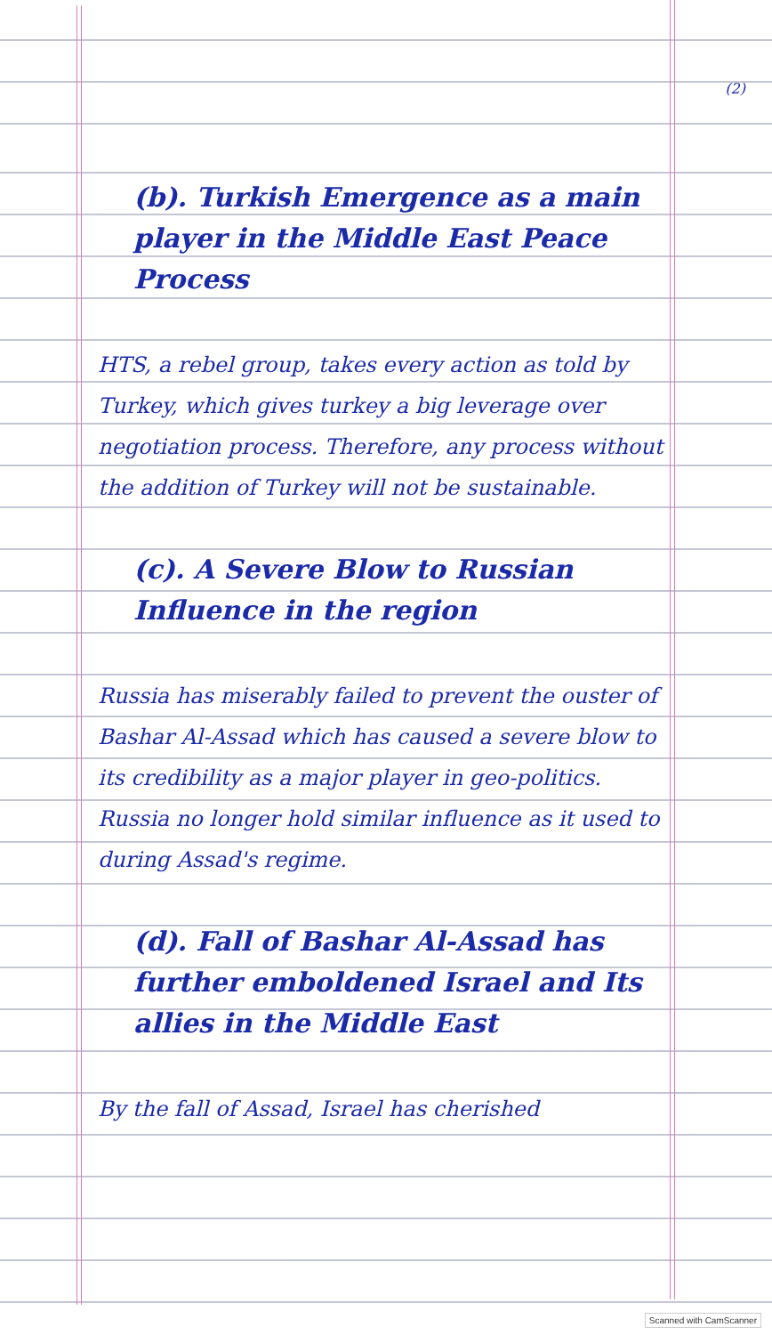(2)
(b). Turkish Emergence as a main player in the Middle East Peace Process
HTS, a rebel group, takes every action as told by Turkey, which gives turkey a big leverage over negotiation process. Therefore, any process without the addition of Turkey will not be sustainable.
(c). A Severe Blow to Russian Influence in the region
Russia has miserably failed to prevent the ouster of Bashar Al-Assad which has caused a severe blow to its credibility as a major player in geo-politics. Russia no longer hold similar influence as it used to during Assad's regime.
(d). Fall of Bashar Al-Assad has further emboldened Israel and Its allies in the Middle East
By the fall of Assad, Israel has cherished
Scanned with CamScanner